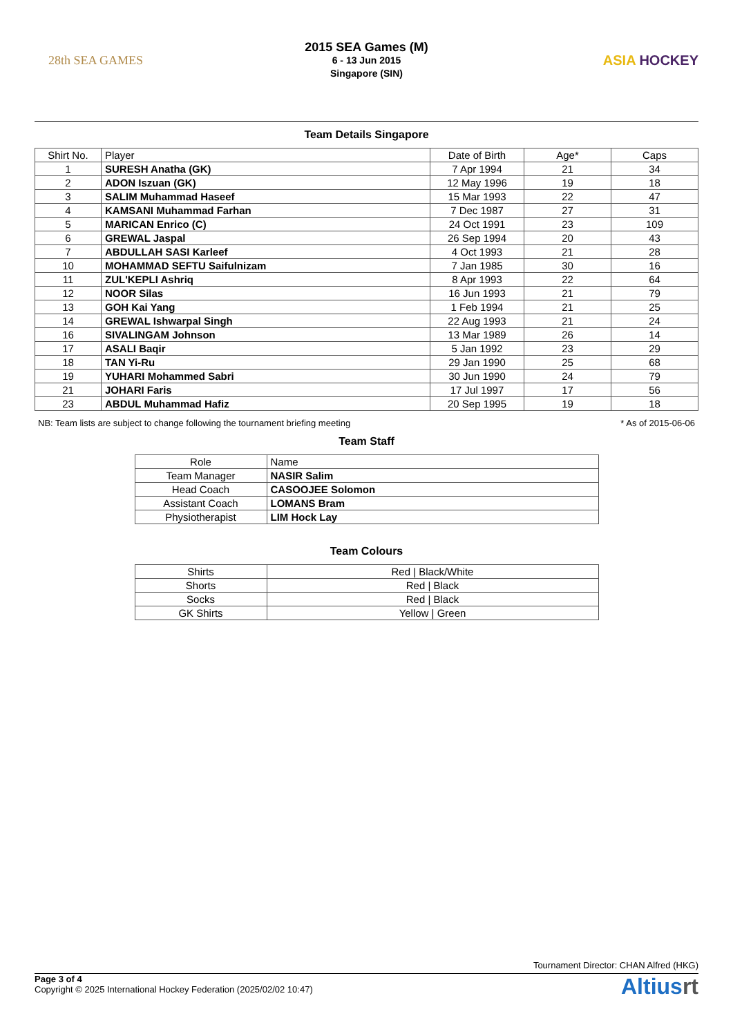28th SEA GAMES
2015 SEA Games (M)
6 - 13 Jun 2015
Singapore (SIN)
ASIA HOCKEY
Team Details Singapore
| Shirt No. | Player | Date of Birth | Age* | Caps |
| --- | --- | --- | --- | --- |
| 1 | SURESH Anatha (GK) | 7 Apr 1994 | 21 | 34 |
| 2 | ADON Iszuan (GK) | 12 May 1996 | 19 | 18 |
| 3 | SALIM Muhammad Haseef | 15 Mar 1993 | 22 | 47 |
| 4 | KAMSANI Muhammad Farhan | 7 Dec 1987 | 27 | 31 |
| 5 | MARICAN Enrico (C) | 24 Oct 1991 | 23 | 109 |
| 6 | GREWAL Jaspal | 26 Sep 1994 | 20 | 43 |
| 7 | ABDULLAH SASI Karleef | 4 Oct 1993 | 21 | 28 |
| 10 | MOHAMMAD SEFTU Saifulnizam | 7 Jan 1985 | 30 | 16 |
| 11 | ZUL'KEPLI Ashriq | 8 Apr 1993 | 22 | 64 |
| 12 | NOOR Silas | 16 Jun 1993 | 21 | 79 |
| 13 | GOH Kai Yang | 1 Feb 1994 | 21 | 25 |
| 14 | GREWAL Ishwarpal Singh | 22 Aug 1993 | 21 | 24 |
| 16 | SIVALINGAM Johnson | 13 Mar 1989 | 26 | 14 |
| 17 | ASALI Baqir | 5 Jan 1992 | 23 | 29 |
| 18 | TAN Yi-Ru | 29 Jan 1990 | 25 | 68 |
| 19 | YUHARI Mohammed Sabri | 30 Jun 1990 | 24 | 79 |
| 21 | JOHARI Faris | 17 Jul 1997 | 17 | 56 |
| 23 | ABDUL Muhammad Hafiz | 20 Sep 1995 | 19 | 18 |
NB: Team lists are subject to change following the tournament briefing meeting * As of 2015-06-06
Team Staff
| Role | Name |
| --- | --- |
| Team Manager | NASIR Salim |
| Head Coach | CASOOJEE Solomon |
| Assistant Coach | LOMANS Bram |
| Physiotherapist | LIM Hock Lay |
Team Colours
| Shirts | Red / Black/White |
| Shorts | Red / Black |
| Socks | Red / Black |
| GK Shirts | Yellow / Green |
Tournament Director: CHAN Alfred (HKG)
Page 3 of 4
Copyright © 2025 International Hockey Federation (2025/02/02 10:47)
Altiusrt